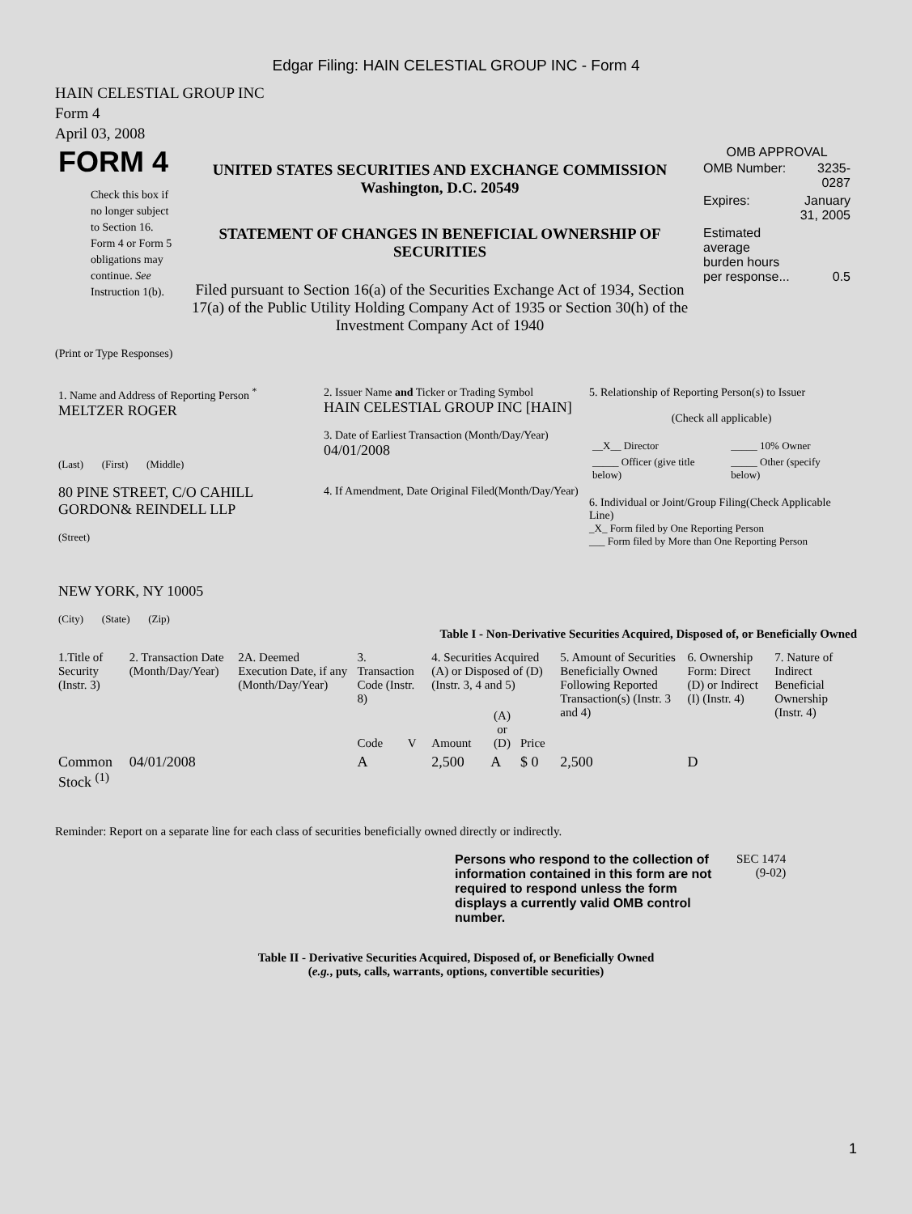Edgar Filing: HAIN CELESTIAL GROUP INC - Form 4
HAIN CELESTIAL GROUP INC
Form 4
April 03, 2008
| FORM 4 Check this box if no longer subject to Section 16. Form 4 or Form 5 obligations may continue. See Instruction 1(b). | UNITED STATES SECURITIES AND EXCHANGE COMMISSION Washington, D.C. 20549 STATEMENT OF CHANGES IN BENEFICIAL OWNERSHIP OF SECURITIES Filed pursuant to Section 16(a) of the Securities Exchange Act of 1934, Section 17(a) of the Public Utility Holding Company Act of 1935 or Section 30(h) of the Investment Company Act of 1940 | OMB APPROVAL / OMB Number: / 3235-0287 / / Expires: / January 31, 2005 / / Estimated average burden hours per response... / 0.5 / |
(Print or Type Responses)
| 1. Name and Address of Reporting Person <sup>*</sup> MELTZER ROGER (Last) (First) (Middle) 80 PINE STREET, C/O CAHILL GORDON& REINDELL LLP (Street) NEW YORK, NY 10005 (City) (State) (Zip) | 2. Issuer Name and Ticker or Trading Symbol HAIN CELESTIAL GROUP INC [HAIN] 3. Date of Earliest Transaction (Month/Day/Year) 04/01/2008 4. If Amendment, Date Original Filed(Month/Day/Year) | 5. Relationship of Reporting Person(s) to Issuer (Check all applicable) / __X__ Director / _____ 10% Owner / / _____ Officer (give title below) / _____ Other (specify below) / 6. Individual or Joint/Group Filing(Check Applicable Line) _X_ Form filed by One Reporting Person ___ Form filed by More than One Reporting Person |
Table I - Non-Derivative Securities Acquired, Disposed of, or Beneficially Owned
| 1.Title of Security (Instr. 3) | 2. Transaction Date (Month/Day/Year) | 2A. Deemed Execution Date, if any (Month/Day/Year) | 3. Transaction Code (Instr. 8) | | 4. Securities Acquired (A) or Disposed of (D) (Instr. 3, 4 and 5) | | | 5. Amount of Securities Beneficially Owned Following Reported Transaction(s) (Instr. 3 and 4) | 6. Ownership Form: Direct (D) or Indirect (I) (Instr. 4) | 7. Nature of Indirect Beneficial Ownership (Instr. 4) |
| --- | --- | --- | --- | --- | --- | --- | --- | --- | --- | --- |
| | | | Code | V | Amount | (A) or (D) | Price | | | |
| Common Stock <sup>(1)</sup> | 04/01/2008 | | A | | 2,500 | A | $ 0 | 2,500 | D | |
Reminder: Report on a separate line for each class of securities beneficially owned directly or indirectly.
| Persons who respond to the collection of information contained in this form are not required to respond unless the form displays a currently valid OMB control number. | SEC 1474 (9-02) |
Table II - Derivative Securities Acquired, Disposed of, or Beneficially Owned
(e.g., puts, calls, warrants, options, convertible securities)
1